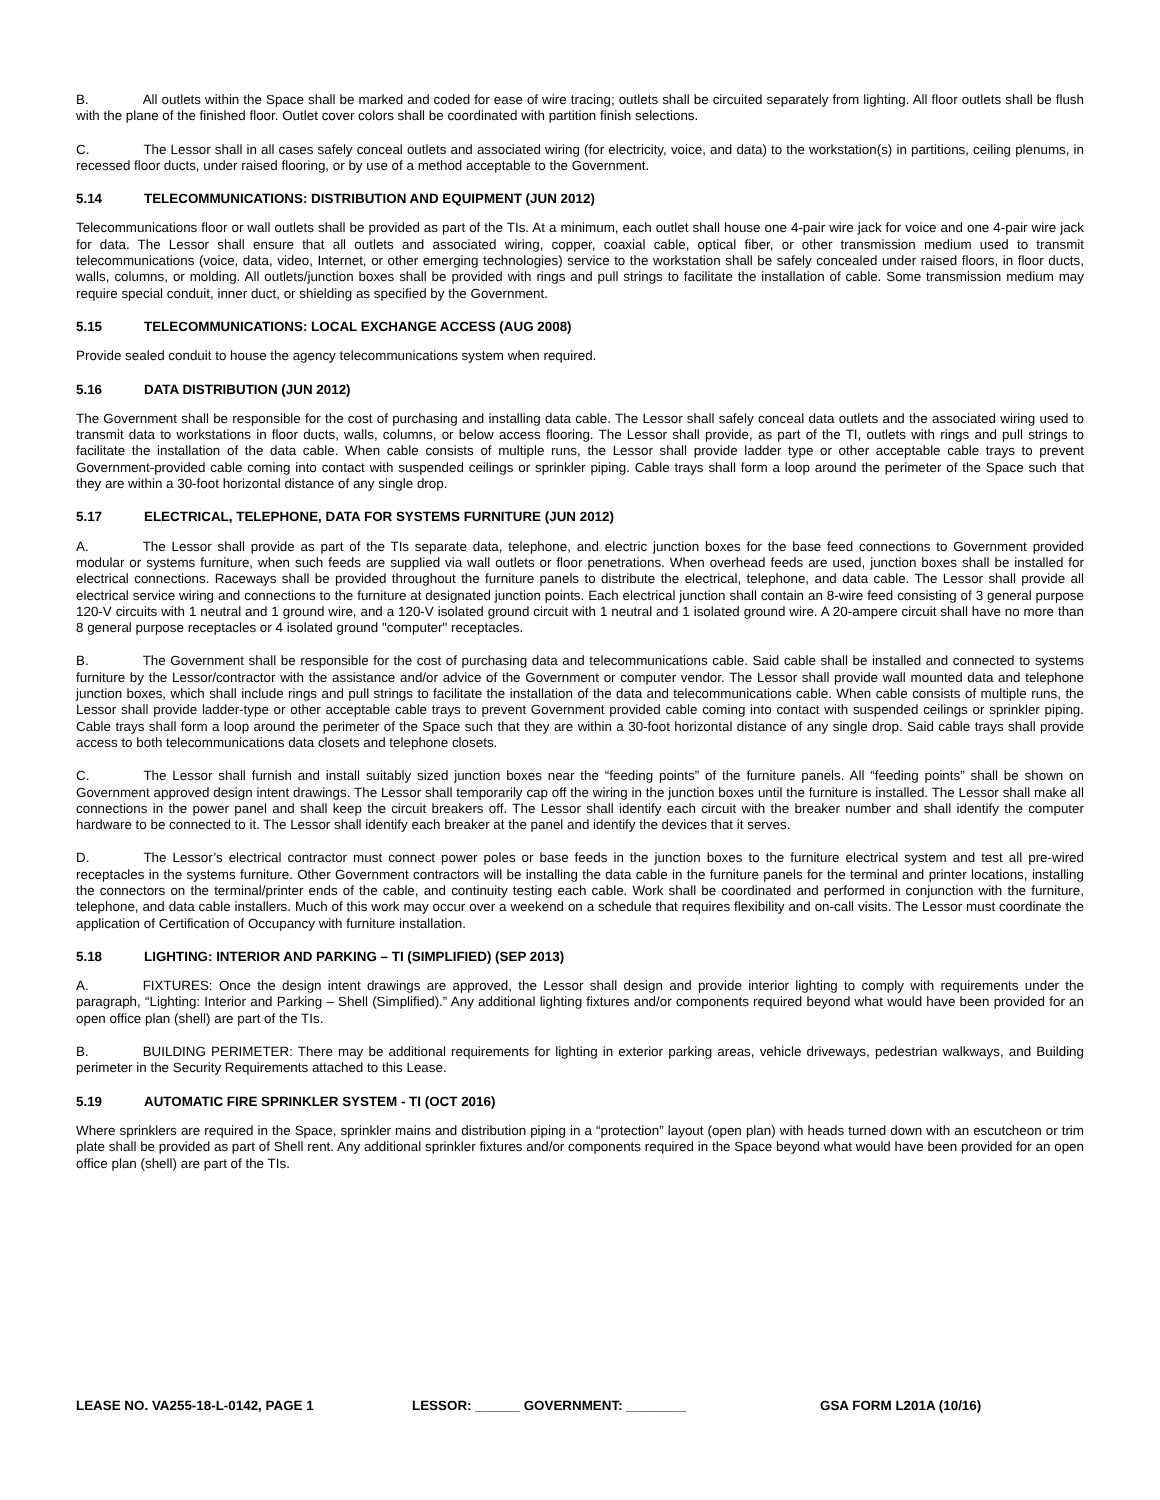B. All outlets within the Space shall be marked and coded for ease of wire tracing; outlets shall be circuited separately from lighting. All floor outlets shall be flush with the plane of the finished floor. Outlet cover colors shall be coordinated with partition finish selections.
C. The Lessor shall in all cases safely conceal outlets and associated wiring (for electricity, voice, and data) to the workstation(s) in partitions, ceiling plenums, in recessed floor ducts, under raised flooring, or by use of a method acceptable to the Government.
5.14 TELECOMMUNICATIONS: DISTRIBUTION AND EQUIPMENT (JUN 2012)
Telecommunications floor or wall outlets shall be provided as part of the TIs. At a minimum, each outlet shall house one 4-pair wire jack for voice and one 4-pair wire jack for data. The Lessor shall ensure that all outlets and associated wiring, copper, coaxial cable, optical fiber, or other transmission medium used to transmit telecommunications (voice, data, video, Internet, or other emerging technologies) service to the workstation shall be safely concealed under raised floors, in floor ducts, walls, columns, or molding. All outlets/junction boxes shall be provided with rings and pull strings to facilitate the installation of cable. Some transmission medium may require special conduit, inner duct, or shielding as specified by the Government.
5.15 TELECOMMUNICATIONS: LOCAL EXCHANGE ACCESS (AUG 2008)
Provide sealed conduit to house the agency telecommunications system when required.
5.16 DATA DISTRIBUTION (JUN 2012)
The Government shall be responsible for the cost of purchasing and installing data cable. The Lessor shall safely conceal data outlets and the associated wiring used to transmit data to workstations in floor ducts, walls, columns, or below access flooring. The Lessor shall provide, as part of the TI, outlets with rings and pull strings to facilitate the installation of the data cable. When cable consists of multiple runs, the Lessor shall provide ladder type or other acceptable cable trays to prevent Government-provided cable coming into contact with suspended ceilings or sprinkler piping. Cable trays shall form a loop around the perimeter of the Space such that they are within a 30-foot horizontal distance of any single drop.
5.17 ELECTRICAL, TELEPHONE, DATA FOR SYSTEMS FURNITURE (JUN 2012)
A. The Lessor shall provide as part of the TIs separate data, telephone, and electric junction boxes for the base feed connections to Government provided modular or systems furniture, when such feeds are supplied via wall outlets or floor penetrations. When overhead feeds are used, junction boxes shall be installed for electrical connections. Raceways shall be provided throughout the furniture panels to distribute the electrical, telephone, and data cable. The Lessor shall provide all electrical service wiring and connections to the furniture at designated junction points. Each electrical junction shall contain an 8-wire feed consisting of 3 general purpose 120-V circuits with 1 neutral and 1 ground wire, and a 120-V isolated ground circuit with 1 neutral and 1 isolated ground wire. A 20-ampere circuit shall have no more than 8 general purpose receptacles or 4 isolated ground "computer" receptacles.
B. The Government shall be responsible for the cost of purchasing data and telecommunications cable. Said cable shall be installed and connected to systems furniture by the Lessor/contractor with the assistance and/or advice of the Government or computer vendor. The Lessor shall provide wall mounted data and telephone junction boxes, which shall include rings and pull strings to facilitate the installation of the data and telecommunications cable. When cable consists of multiple runs, the Lessor shall provide ladder-type or other acceptable cable trays to prevent Government provided cable coming into contact with suspended ceilings or sprinkler piping. Cable trays shall form a loop around the perimeter of the Space such that they are within a 30-foot horizontal distance of any single drop. Said cable trays shall provide access to both telecommunications data closets and telephone closets.
C. The Lessor shall furnish and install suitably sized junction boxes near the “feeding points” of the furniture panels. All “feeding points” shall be shown on Government approved design intent drawings. The Lessor shall temporarily cap off the wiring in the junction boxes until the furniture is installed. The Lessor shall make all connections in the power panel and shall keep the circuit breakers off. The Lessor shall identify each circuit with the breaker number and shall identify the computer hardware to be connected to it. The Lessor shall identify each breaker at the panel and identify the devices that it serves.
D. The Lessor’s electrical contractor must connect power poles or base feeds in the junction boxes to the furniture electrical system and test all pre-wired receptacles in the systems furniture. Other Government contractors will be installing the data cable in the furniture panels for the terminal and printer locations, installing the connectors on the terminal/printer ends of the cable, and continuity testing each cable. Work shall be coordinated and performed in conjunction with the furniture, telephone, and data cable installers. Much of this work may occur over a weekend on a schedule that requires flexibility and on-call visits. The Lessor must coordinate the application of Certification of Occupancy with furniture installation.
5.18 LIGHTING: INTERIOR AND PARKING – TI (SIMPLIFIED) (SEP 2013)
A. FIXTURES: Once the design intent drawings are approved, the Lessor shall design and provide interior lighting to comply with requirements under the paragraph, “Lighting: Interior and Parking – Shell (Simplified).” Any additional lighting fixtures and/or components required beyond what would have been provided for an open office plan (shell) are part of the TIs.
B. BUILDING PERIMETER: There may be additional requirements for lighting in exterior parking areas, vehicle driveways, pedestrian walkways, and Building perimeter in the Security Requirements attached to this Lease.
5.19 AUTOMATIC FIRE SPRINKLER SYSTEM - TI (OCT 2016)
Where sprinklers are required in the Space, sprinkler mains and distribution piping in a “protection” layout (open plan) with heads turned down with an escutcheon or trim plate shall be provided as part of Shell rent. Any additional sprinkler fixtures and/or components required in the Space beyond what would have been provided for an open office plan (shell) are part of the TIs.
LEASE NO. VA255-18-L-0142, PAGE 1 LESSOR: ______ GOVERNMENT: ________ GSA FORM L201A (10/16)